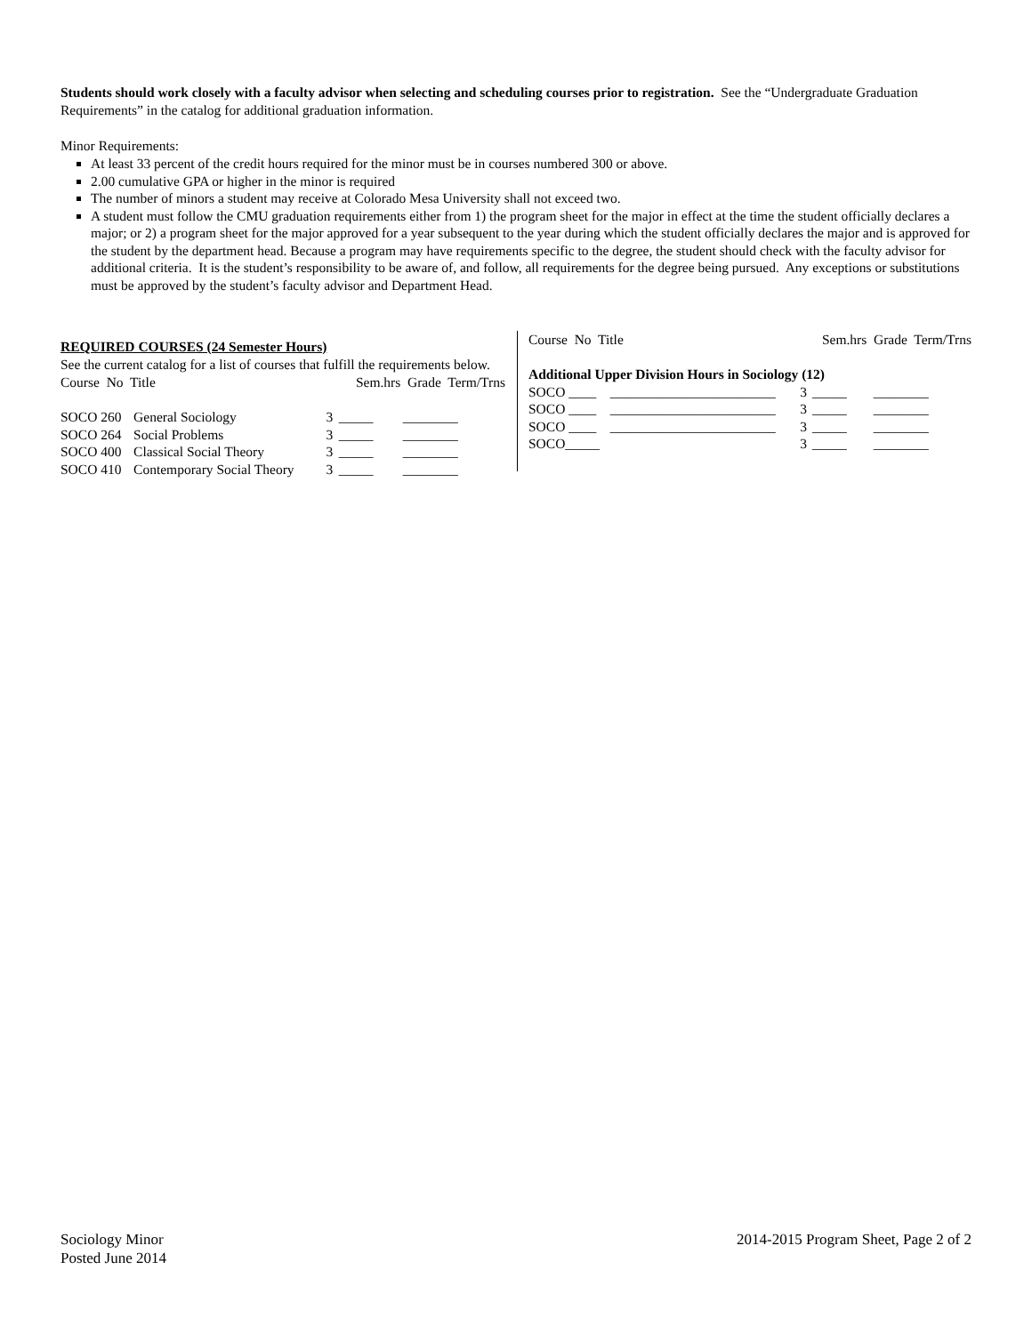Students should work closely with a faculty advisor when selecting and scheduling courses prior to registration. See the “Undergraduate Graduation Requirements” in the catalog for additional graduation information.
Minor Requirements:
At least 33 percent of the credit hours required for the minor must be in courses numbered 300 or above.
2.00 cumulative GPA or higher in the minor is required
The number of minors a student may receive at Colorado Mesa University shall not exceed two.
A student must follow the CMU graduation requirements either from 1) the program sheet for the major in effect at the time the student officially declares a major; or 2) a program sheet for the major approved for a year subsequent to the year during which the student officially declares the major and is approved for the student by the department head. Because a program may have requirements specific to the degree, the student should check with the faculty advisor for additional criteria. It is the student’s responsibility to be aware of, and follow, all requirements for the degree being pursued. Any exceptions or substitutions must be approved by the student’s faculty advisor and Department Head.
REQUIRED COURSES (24 Semester Hours)
See the current catalog for a list of courses that fulfill the requirements below.
| Course No Title | | Sem.hrs Grade Term/Trns | | |
| --- | --- | --- | --- | --- |
| SOCO 260 | General Sociology | 3 | _____ | ________ |
| SOCO 264 | Social Problems | 3 | _____ | ________ |
| SOCO 400 | Classical Social Theory | 3 | _____ | ________ |
| SOCO 410 | Contemporary Social Theory | 3 | _____ | ________ |
| Course No Title | | Sem.hrs Grade Term/Trns | | |
| --- | --- | --- | --- | --- |
| Additional Upper Division Hours in Sociology (12) | | | | |
| SOCO ____ | ________________________ | 3 | _____ | ________ |
| SOCO ____ | ________________________ | 3 | _____ | ________ |
| SOCO ____ | ________________________ | 3 | _____ | ________ |
| SOCO_____ | | 3 | _____ | ________ |
Sociology Minor
Posted June 2014
2014-2015 Program Sheet, Page 2 of 2